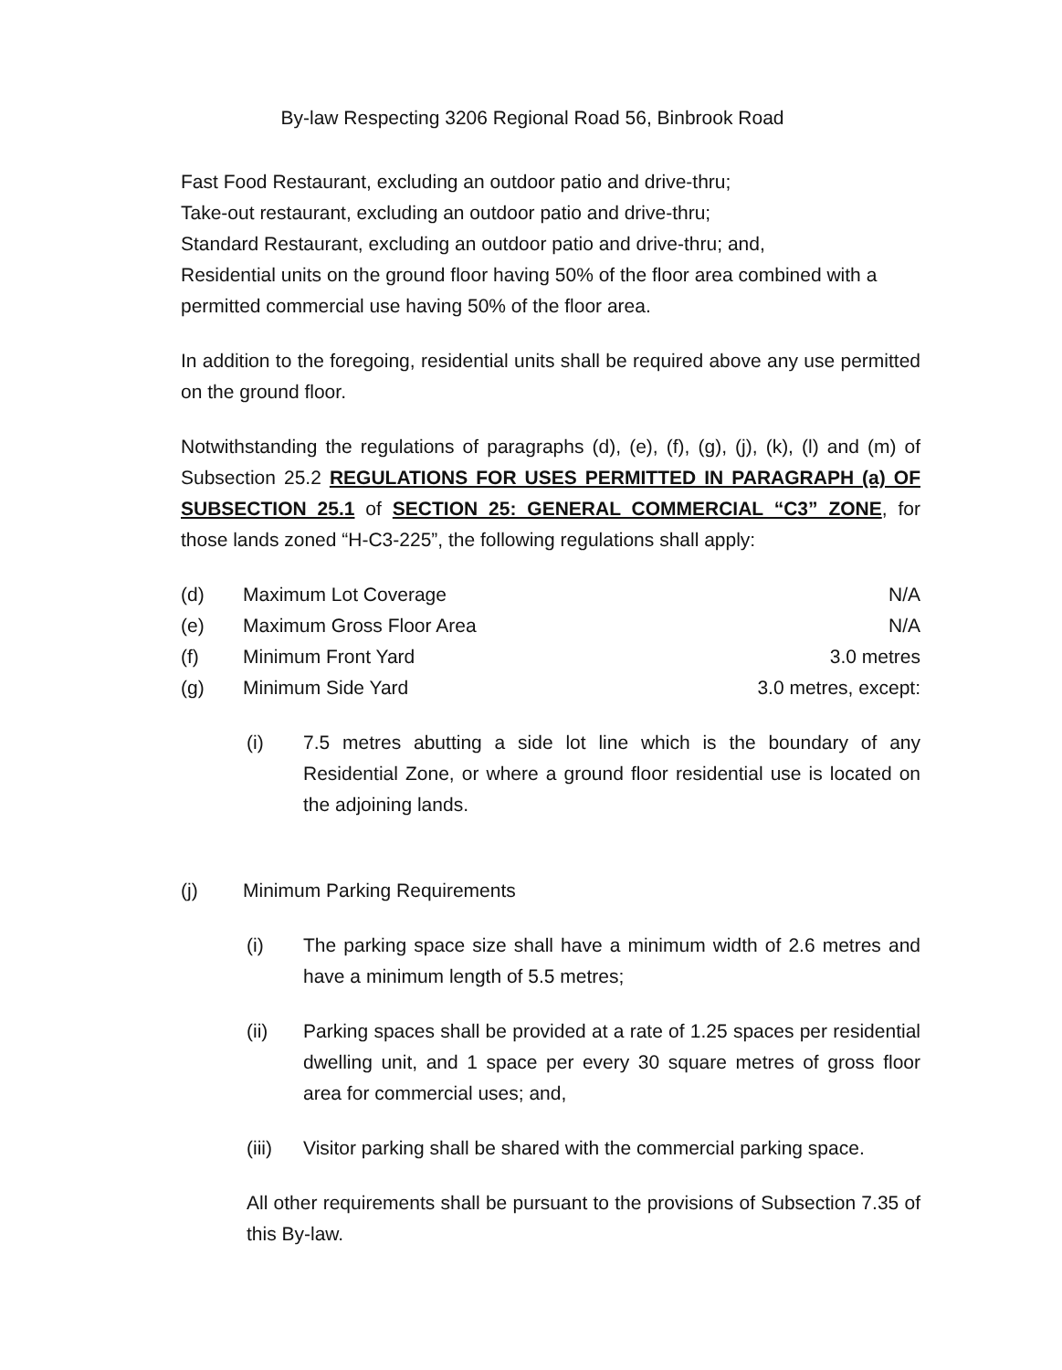By-law Respecting 3206 Regional Road 56, Binbrook Road
Fast Food Restaurant, excluding an outdoor patio and drive-thru;
Take-out restaurant, excluding an outdoor patio and drive-thru;
Standard Restaurant, excluding an outdoor patio and drive-thru; and,
Residential units on the ground floor having 50% of the floor area combined with a permitted commercial use having 50% of the floor area.
In addition to the foregoing, residential units shall be required above any use permitted on the ground floor.
Notwithstanding the regulations of paragraphs (d), (e), (f), (g), (j), (k), (l) and (m) of Subsection 25.2 REGULATIONS FOR USES PERMITTED IN PARAGRAPH (a) OF SUBSECTION 25.1 of SECTION 25: GENERAL COMMERCIAL “C3” ZONE, for those lands zoned “H-C3-225”, the following regulations shall apply:
(d) Maximum Lot Coverage N/A
(e) Maximum Gross Floor Area N/A
(f) Minimum Front Yard 3.0 metres
(g) Minimum Side Yard 3.0 metres, except:
(i) 7.5 metres abutting a side lot line which is the boundary of any Residential Zone, or where a ground floor residential use is located on the adjoining lands.
(j) Minimum Parking Requirements
(i) The parking space size shall have a minimum width of 2.6 metres and have a minimum length of 5.5 metres;
(ii) Parking spaces shall be provided at a rate of 1.25 spaces per residential dwelling unit, and 1 space per every 30 square metres of gross floor area for commercial uses; and,
(iii) Visitor parking shall be shared with the commercial parking space.
All other requirements shall be pursuant to the provisions of Subsection 7.35 of this By-law.